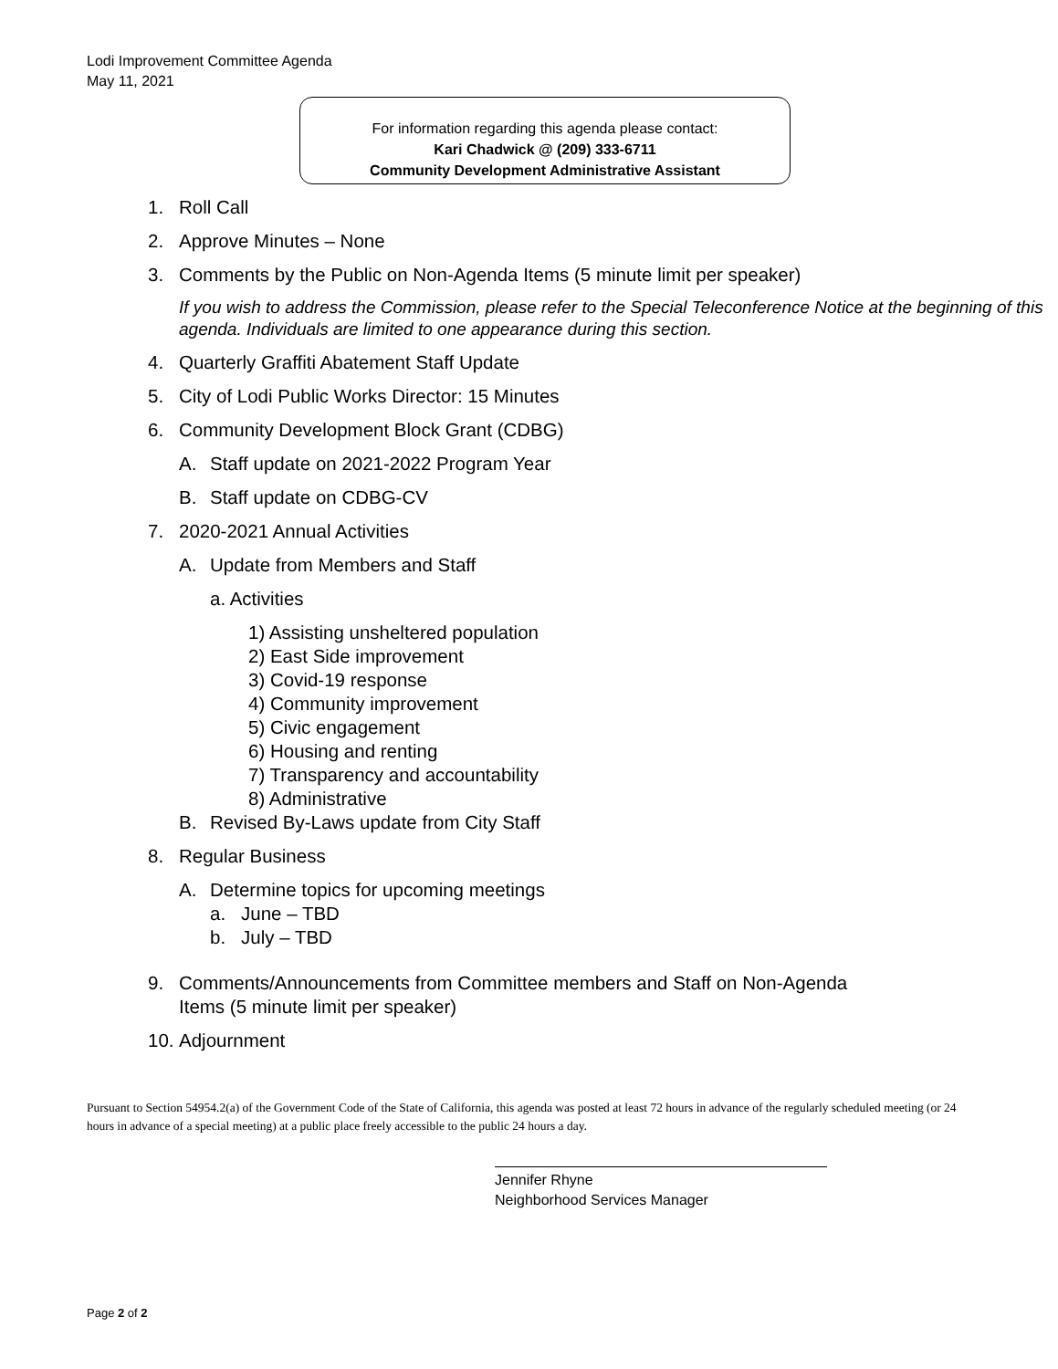Lodi Improvement Committee Agenda
May 11, 2021
For information regarding this agenda please contact:
Kari Chadwick @ (209) 333-6711
Community Development Administrative Assistant
1. Roll Call
2. Approve Minutes – None
3. Comments by the Public on Non-Agenda Items (5 minute limit per speaker)
If you wish to address the Commission, please refer to the Special Teleconference Notice at the beginning of this agenda. Individuals are limited to one appearance during this section.
4. Quarterly Graffiti Abatement Staff Update
5. City of Lodi Public Works Director: 15 Minutes
6. Community Development Block Grant (CDBG)
A. Staff update on 2021-2022 Program Year
B. Staff update on CDBG-CV
7. 2020-2021 Annual Activities
A. Update from Members and Staff
a. Activities
1) Assisting unsheltered population
2) East Side improvement
3) Covid-19 response
4) Community improvement
5) Civic engagement
6) Housing and renting
7) Transparency and accountability
8) Administrative
B. Revised By-Laws update from City Staff
8. Regular Business
A. Determine topics for upcoming meetings
a. June – TBD
b. July – TBD
9. Comments/Announcements from Committee members and Staff on Non-Agenda
Items (5 minute limit per speaker)
10. Adjournment
Pursuant to Section 54954.2(a) of the Government Code of the State of California, this agenda was posted at least 72 hours in advance of the regularly scheduled meeting (or 24 hours in advance of a special meeting) at a public place freely accessible to the public 24 hours a day.
Jennifer Rhyne
Neighborhood Services Manager
Page 2 of 2